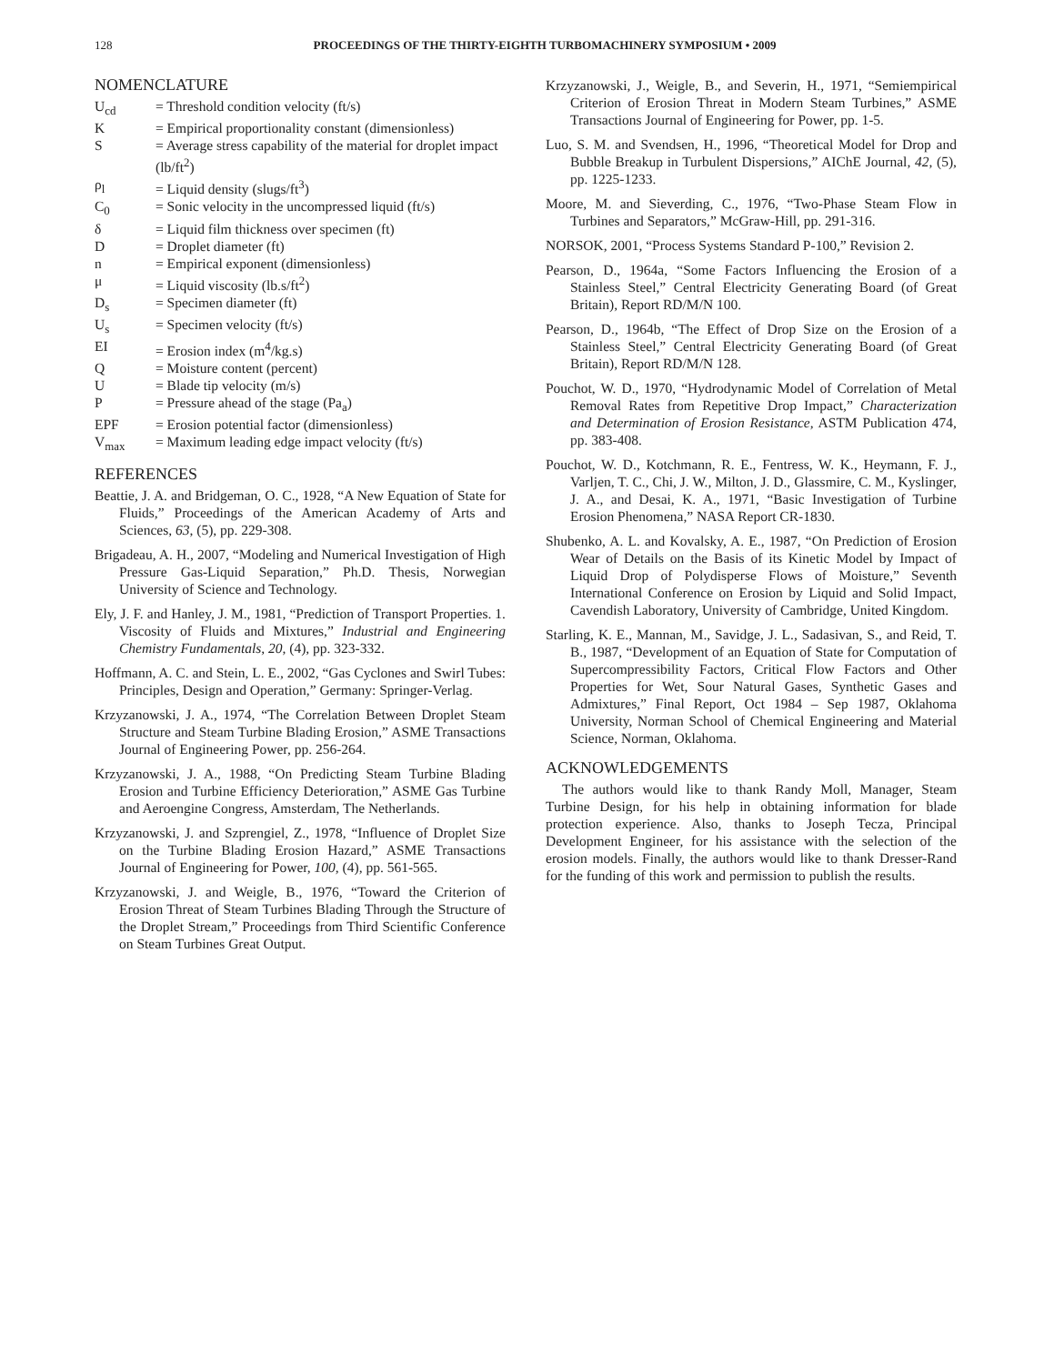128
PROCEEDINGS OF THE THIRTY-EIGHTH TURBOMACHINERY SYMPOSIUM • 2009
NOMENCLATURE
| U<sub>cd</sub> | = Threshold condition velocity (ft/s) |
| K | = Empirical proportionality constant (dimensionless) |
| S | = Average stress capability of the material for droplet impact (lb/ft<sup>2</sup>) |
| ρ<sub>l</sub> | = Liquid density (slugs/ft<sup>3</sup>) |
| C<sub>0</sub> | = Sonic velocity in the uncompressed liquid (ft/s) |
| δ | = Liquid film thickness over specimen (ft) |
| D | = Droplet diameter (ft) |
| n | = Empirical exponent (dimensionless) |
| μ | = Liquid viscosity (lb.s/ft<sup>2</sup>) |
| D<sub>s</sub> | = Specimen diameter (ft) |
| U<sub>s</sub> | = Specimen velocity (ft/s) |
| EI | = Erosion index (m<sup>4</sup>/kg.s) |
| Q | = Moisture content (percent) |
| U | = Blade tip velocity (m/s) |
| P | = Pressure ahead of the stage (Pa<sub>a</sub>) |
| EPF | = Erosion potential factor (dimensionless) |
| V<sub>max</sub> | = Maximum leading edge impact velocity (ft/s) |
REFERENCES
Beattie, J. A. and Bridgeman, O. C., 1928, “A New Equation of State for Fluids,” Proceedings of the American Academy of Arts and Sciences, 63, (5), pp. 229-308.
Brigadeau, A. H., 2007, “Modeling and Numerical Investigation of High Pressure Gas-Liquid Separation,” Ph.D. Thesis, Norwegian University of Science and Technology.
Ely, J. F. and Hanley, J. M., 1981, “Prediction of Transport Properties. 1. Viscosity of Fluids and Mixtures,” Industrial and Engineering Chemistry Fundamentals, 20, (4), pp. 323-332.
Hoffmann, A. C. and Stein, L. E., 2002, “Gas Cyclones and Swirl Tubes: Principles, Design and Operation,” Germany: Springer-Verlag.
Krzyzanowski, J. A., 1974, “The Correlation Between Droplet Steam Structure and Steam Turbine Blading Erosion,” ASME Transactions Journal of Engineering Power, pp. 256-264.
Krzyzanowski, J. A., 1988, “On Predicting Steam Turbine Blading Erosion and Turbine Efficiency Deterioration,” ASME Gas Turbine and Aeroengine Congress, Amsterdam, The Netherlands.
Krzyzanowski, J. and Szprengiel, Z., 1978, “Influence of Droplet Size on the Turbine Blading Erosion Hazard,” ASME Transactions Journal of Engineering for Power, 100, (4), pp. 561-565.
Krzyzanowski, J. and Weigle, B., 1976, “Toward the Criterion of Erosion Threat of Steam Turbines Blading Through the Structure of the Droplet Stream,” Proceedings from Third Scientific Conference on Steam Turbines Great Output.
Krzyzanowski, J., Weigle, B., and Severin, H., 1971, “Semiempirical Criterion of Erosion Threat in Modern Steam Turbines,” ASME Transactions Journal of Engineering for Power, pp. 1-5.
Luo, S. M. and Svendsen, H., 1996, “Theoretical Model for Drop and Bubble Breakup in Turbulent Dispersions,” AIChE Journal, 42, (5), pp. 1225-1233.
Moore, M. and Sieverding, C., 1976, “Two-Phase Steam Flow in Turbines and Separators,” McGraw-Hill, pp. 291-316.
NORSOK, 2001, “Process Systems Standard P-100,” Revision 2.
Pearson, D., 1964a, “Some Factors Influencing the Erosion of a Stainless Steel,” Central Electricity Generating Board (of Great Britain), Report RD/M/N 100.
Pearson, D., 1964b, “The Effect of Drop Size on the Erosion of a Stainless Steel,” Central Electricity Generating Board (of Great Britain), Report RD/M/N 128.
Pouchot, W. D., 1970, “Hydrodynamic Model of Correlation of Metal Removal Rates from Repetitive Drop Impact,” Characterization and Determination of Erosion Resistance, ASTM Publication 474, pp. 383-408.
Pouchot, W. D., Kotchmann, R. E., Fentress, W. K., Heymann, F. J., Varljen, T. C., Chi, J. W., Milton, J. D., Glassmire, C. M., Kyslinger, J. A., and Desai, K. A., 1971, “Basic Investigation of Turbine Erosion Phenomena,” NASA Report CR-1830.
Shubenko, A. L. and Kovalsky, A. E., 1987, “On Prediction of Erosion Wear of Details on the Basis of its Kinetic Model by Impact of Liquid Drop of Polydisperse Flows of Moisture,” Seventh International Conference on Erosion by Liquid and Solid Impact, Cavendish Laboratory, University of Cambridge, United Kingdom.
Starling, K. E., Mannan, M., Savidge, J. L., Sadasivan, S., and Reid, T. B., 1987, “Development of an Equation of State for Computation of Supercompressibility Factors, Critical Flow Factors and Other Properties for Wet, Sour Natural Gases, Synthetic Gases and Admixtures,” Final Report, Oct 1984 – Sep 1987, Oklahoma University, Norman School of Chemical Engineering and Material Science, Norman, Oklahoma.
ACKNOWLEDGEMENTS
The authors would like to thank Randy Moll, Manager, Steam Turbine Design, for his help in obtaining information for blade protection experience. Also, thanks to Joseph Tecza, Principal Development Engineer, for his assistance with the selection of the erosion models. Finally, the authors would like to thank Dresser-Rand for the funding of this work and permission to publish the results.